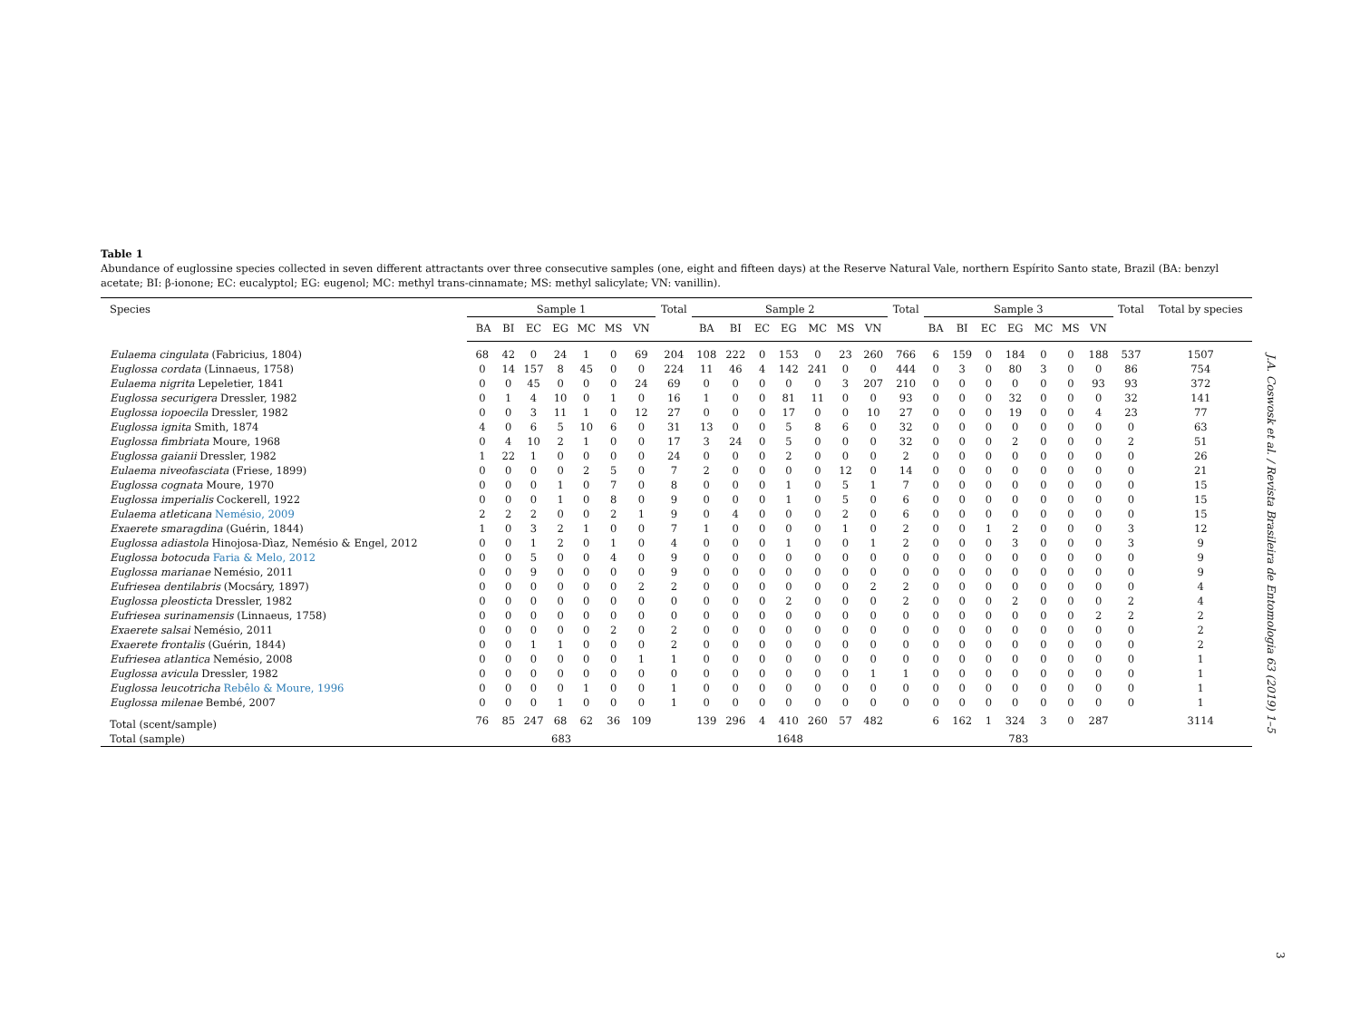Table 1
Abundance of euglossine species collected in seven different attractants over three consecutive samples (one, eight and fifteen days) at the Reserve Natural Vale, northern Espírito Santo state, Brazil (BA: benzyl acetate; BI: β-ionone; EC: eucalyptol; EG: eugenol; MC: methyl trans-cinnamate; MS: methyl salicylate; VN: vanillin).
| Species | Sample 1 | | | | | | | Total | Sample 2 | | | | | | | Total | Sample 3 | | | | | | | Total | Total by species |
| --- | --- | --- | --- | --- | --- | --- | --- | --- | --- | --- | --- | --- | --- | --- | --- | --- | --- | --- | --- | --- | --- | --- | --- | --- | --- |
| | BA | BI | EC | EG | MC | MS | VN | | BA | BI | EC | EG | MC | MS | VN | | BA | BI | EC | EG | MC | MS | VN | | |
| Eulaema cingulata (Fabricius, 1804) | 68 | 42 | 0 | 24 | 1 | 0 | 69 | 204 | 108 | 222 | 0 | 153 | 0 | 23 | 260 | 766 | 6 | 159 | 0 | 184 | 0 | 0 | 188 | 537 | 1507 |
| Euglossa cordata (Linnaeus, 1758) | 0 | 14 | 157 | 8 | 45 | 0 | 0 | 224 | 11 | 46 | 4 | 142 | 241 | 0 | 0 | 444 | 0 | 3 | 0 | 80 | 3 | 0 | 0 | 86 | 754 |
| Eulaema nigrita Lepeletier, 1841 | 0 | 0 | 45 | 0 | 0 | 0 | 24 | 69 | 0 | 0 | 0 | 0 | 0 | 3 | 207 | 210 | 0 | 0 | 0 | 0 | 0 | 0 | 93 | 93 | 372 |
| Euglossa securigera Dressler, 1982 | 0 | 1 | 4 | 10 | 0 | 1 | 0 | 16 | 1 | 0 | 0 | 81 | 11 | 0 | 0 | 93 | 0 | 0 | 0 | 32 | 0 | 0 | 0 | 32 | 141 |
| Euglossa iopoecila Dressler, 1982 | 0 | 0 | 3 | 11 | 1 | 0 | 12 | 27 | 0 | 0 | 0 | 17 | 0 | 0 | 10 | 27 | 0 | 0 | 0 | 19 | 0 | 0 | 4 | 23 | 77 |
| Euglossa ignita Smith, 1874 | 4 | 0 | 6 | 5 | 10 | 6 | 0 | 31 | 13 | 0 | 0 | 5 | 8 | 6 | 0 | 32 | 0 | 0 | 0 | 0 | 0 | 0 | 0 | 0 | 63 |
| Euglossa fimbriata Moure, 1968 | 0 | 4 | 10 | 2 | 1 | 0 | 0 | 17 | 3 | 24 | 0 | 5 | 0 | 0 | 0 | 32 | 0 | 0 | 0 | 2 | 0 | 0 | 0 | 2 | 51 |
| Euglossa gaianii Dressler, 1982 | 1 | 22 | 1 | 0 | 0 | 0 | 0 | 24 | 0 | 0 | 0 | 2 | 0 | 0 | 0 | 2 | 0 | 0 | 0 | 0 | 0 | 0 | 0 | 0 | 26 |
| Eulaema niveofasciata (Friese, 1899) | 0 | 0 | 0 | 0 | 2 | 5 | 0 | 7 | 2 | 0 | 0 | 0 | 0 | 12 | 0 | 14 | 0 | 0 | 0 | 0 | 0 | 0 | 0 | 0 | 21 |
| Euglossa cognata Moure, 1970 | 0 | 0 | 0 | 1 | 0 | 7 | 0 | 8 | 0 | 0 | 0 | 1 | 0 | 5 | 1 | 7 | 0 | 0 | 0 | 0 | 0 | 0 | 0 | 0 | 15 |
| Euglossa imperialis Cockerell, 1922 | 0 | 0 | 0 | 1 | 0 | 8 | 0 | 9 | 0 | 0 | 0 | 1 | 0 | 5 | 0 | 6 | 0 | 0 | 0 | 0 | 0 | 0 | 0 | 0 | 15 |
| Eulaema atleticana Nemésio, 2009 | 2 | 2 | 2 | 0 | 0 | 2 | 1 | 9 | 0 | 4 | 0 | 0 | 0 | 2 | 0 | 6 | 0 | 0 | 0 | 0 | 0 | 0 | 0 | 0 | 15 |
| Exaerete smaragdina (Guérin, 1844) | 1 | 0 | 3 | 2 | 1 | 0 | 0 | 7 | 1 | 0 | 0 | 0 | 0 | 1 | 0 | 2 | 0 | 0 | 1 | 2 | 0 | 0 | 0 | 3 | 12 |
| Euglossa adiastola Hinojosa-Dìaz, Nemésio & Engel, 2012 | 0 | 0 | 1 | 2 | 0 | 1 | 0 | 4 | 0 | 0 | 0 | 1 | 0 | 0 | 1 | 2 | 0 | 0 | 0 | 3 | 0 | 0 | 0 | 3 | 9 |
| Euglossa botocuda Faria & Melo, 2012 | 0 | 0 | 5 | 0 | 0 | 4 | 0 | 9 | 0 | 0 | 0 | 0 | 0 | 0 | 0 | 0 | 0 | 0 | 0 | 0 | 0 | 0 | 0 | 0 | 9 |
| Euglossa marianae Nemésio, 2011 | 0 | 0 | 9 | 0 | 0 | 0 | 0 | 9 | 0 | 0 | 0 | 0 | 0 | 0 | 0 | 0 | 0 | 0 | 0 | 0 | 0 | 0 | 0 | 0 | 9 |
| Eufriesea dentilabris (Mocsáry, 1897) | 0 | 0 | 0 | 0 | 0 | 0 | 2 | 2 | 0 | 0 | 0 | 0 | 0 | 0 | 2 | 2 | 0 | 0 | 0 | 0 | 0 | 0 | 0 | 0 | 4 |
| Euglossa pleosticta Dressler, 1982 | 0 | 0 | 0 | 0 | 0 | 0 | 0 | 0 | 0 | 0 | 0 | 2 | 0 | 0 | 0 | 2 | 0 | 0 | 0 | 2 | 0 | 0 | 0 | 2 | 4 |
| Eufriesea surinamensis (Linnaeus, 1758) | 0 | 0 | 0 | 0 | 0 | 0 | 0 | 0 | 0 | 0 | 0 | 0 | 0 | 0 | 0 | 0 | 0 | 0 | 0 | 0 | 0 | 0 | 2 | 2 | 2 |
| Exaerete salsai Nemésio, 2011 | 0 | 0 | 0 | 0 | 0 | 2 | 0 | 2 | 0 | 0 | 0 | 0 | 0 | 0 | 0 | 0 | 0 | 0 | 0 | 0 | 0 | 0 | 0 | 0 | 2 |
| Exaerete frontalis (Guérin, 1844) | 0 | 0 | 1 | 1 | 0 | 0 | 0 | 2 | 0 | 0 | 0 | 0 | 0 | 0 | 0 | 0 | 0 | 0 | 0 | 0 | 0 | 0 | 0 | 0 | 2 |
| Eufriesea atlantica Nemésio, 2008 | 0 | 0 | 0 | 0 | 0 | 0 | 1 | 1 | 0 | 0 | 0 | 0 | 0 | 0 | 0 | 0 | 0 | 0 | 0 | 0 | 0 | 0 | 0 | 0 | 1 |
| Euglossa avicula Dressler, 1982 | 0 | 0 | 0 | 0 | 0 | 0 | 0 | 0 | 0 | 0 | 0 | 0 | 0 | 0 | 1 | 1 | 0 | 0 | 0 | 0 | 0 | 0 | 0 | 0 | 1 |
| Euglossa leucotricha Rebêlo & Moure, 1996 | 0 | 0 | 0 | 0 | 1 | 0 | 0 | 1 | 0 | 0 | 0 | 0 | 0 | 0 | 0 | 0 | 0 | 0 | 0 | 0 | 0 | 0 | 0 | 0 | 1 |
| Euglossa milenae Bembé, 2007 | 0 | 0 | 0 | 1 | 0 | 0 | 0 | 1 | 0 | 0 | 0 | 0 | 0 | 0 | 0 | 0 | 0 | 0 | 0 | 0 | 0 | 0 | 0 | 0 | 1 |
| Total (scent/sample) | 76 | 85 | 247 | 68 | 62 | 36 | 109 | | 139 | 296 | 4 | 410 | 260 | 57 | 482 | | 6 | 162 | 1 | 324 | 3 | 0 | 287 | | 3114 |
| Total (sample) | 683 | | | | | | | | 1648 | | | | | | | | 783 | | | | | | | | |
J.A. Coswosk et al. / Revista Brasileira de Entomologia 63 (2019) 1–5
3